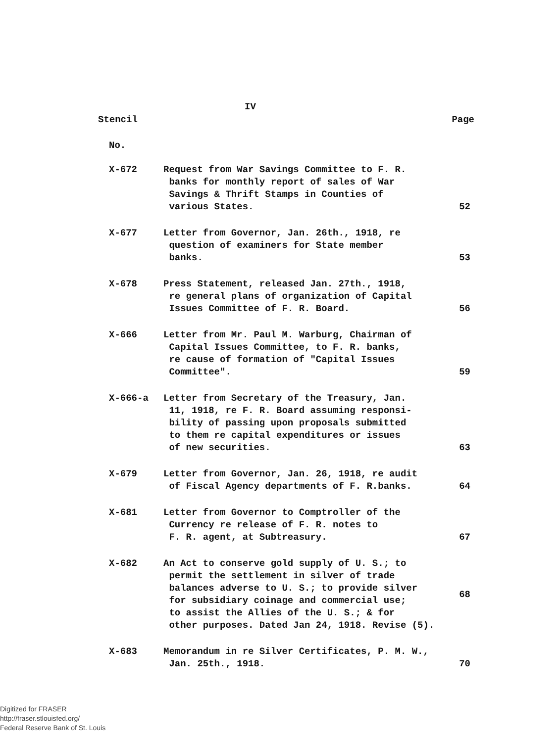IV
Stencil Page
No.
| X-672 | Request from War Savings Committee to F. R. banks for monthly report of sales of War Savings & Thrift Stamps in Counties of various States. | 52 |
| X-677 | Letter from Governor, Jan. 26th., 1918, re question of examiners for State member banks. | 53 |
| X-678 | Press Statement, released Jan. 27th., 1918, re general plans of organization of Capital Issues Committee of F. R. Board. | 56 |
| X-666 | Letter from Mr. Paul M. Warburg, Chairman of Capital Issues Committee, to F. R. banks, re cause of formation of "Capital Issues Committee". | 59 |
| X-666-a | Letter from Secretary of the Treasury, Jan. 11, 1918, re F. R. Board assuming responsi- bility of passing upon proposals submitted to them re capital expenditures or issues of new securities. | 63 |
| X-679 | Letter from Governor, Jan. 26, 1918, re audit of Fiscal Agency departments of F. R.banks. | 64 |
| X-681 | Letter from Governor to Comptroller of the Currency re release of F. R. notes to F. R. agent, at Subtreasury. | 67 |
| X-682 | An Act to conserve gold supply of U. S.; to permit the settlement in silver of trade balances adverse to U. S.; to provide silver for subsidiary coinage and commercial use; to assist the Allies of the U. S.; & for other purposes. Dated Jan 24, 1918. Revise (5). | 68 |
| X-683 | Memorandum in re Silver Certificates, P. M. W., Jan. 25th., 1918. | 70 |
Digitized for FRASER
http://fraser.stlouisfed.org/
Federal Reserve Bank of St. Louis